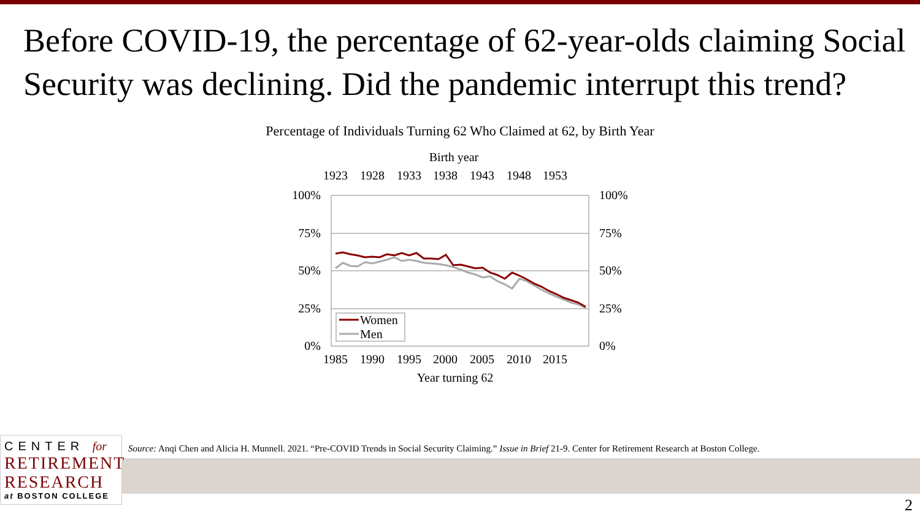Before COVID-19, the percentage of 62-year-olds claiming Social Security was declining. Did the pandemic interrupt this trend?
Percentage of Individuals Turning 62 Who Claimed at 62, by Birth Year
Birth year
1923
1928
1933
1938
1943
1948
1953
100%
75%
50%
25%
0%
100%
75%
50%
25%
0%
Women
Men
1985
1990
1995
2000
2005
2010
2015
Year turning 62
CENTER for
RETIREMENT
RESEARCH
at BOSTON COLLEGE
Source: Anqi Chen and Alicia H. Munnell. 2021. “Pre-COVID Trends in Social Security Claiming.” Issue in Brief 21-9. Center for Retirement Research at Boston College.
2